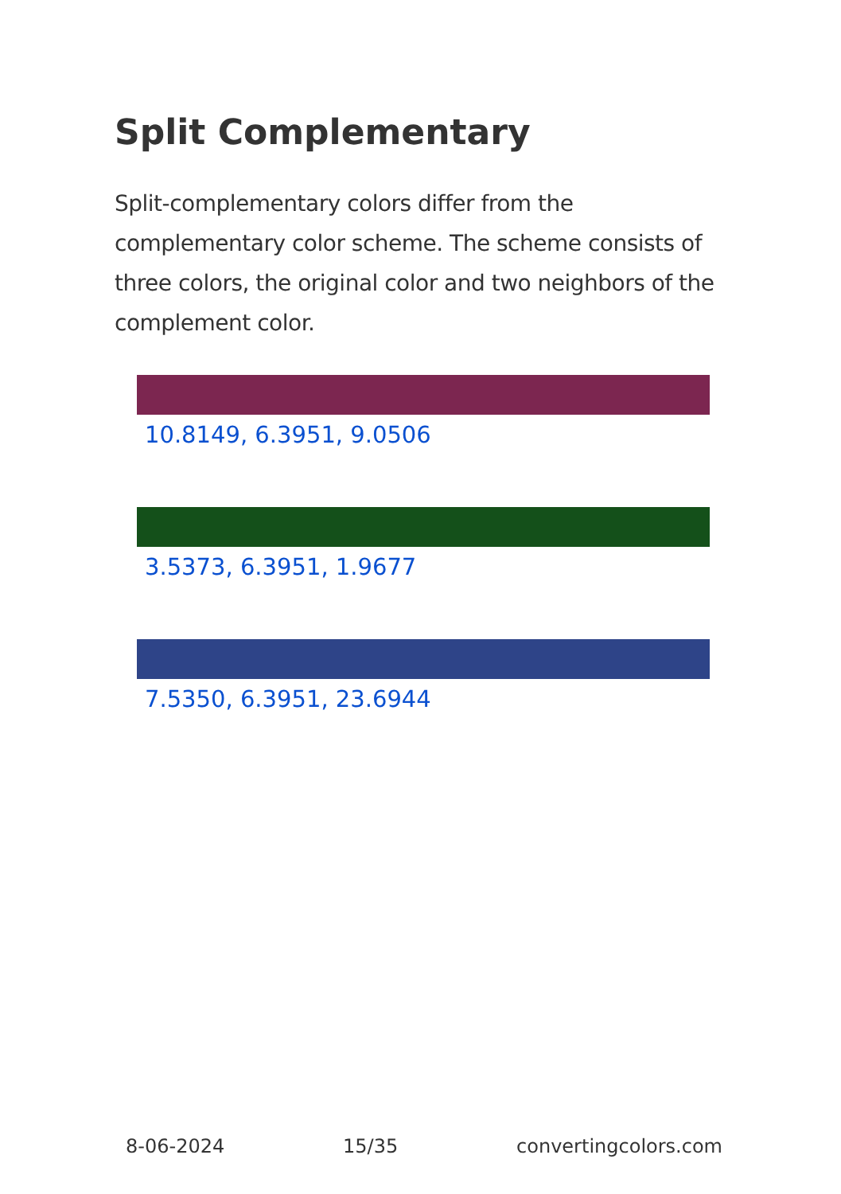Split Complementary
Split-complementary colors differ from the complementary color scheme. The scheme consists of three colors, the original color and two neighbors of the complement color.
10.8149, 6.3951, 9.0506
3.5373, 6.3951, 1.9677
7.5350, 6.3951, 23.6944
8-06-2024 15/35 convertingcolors.com